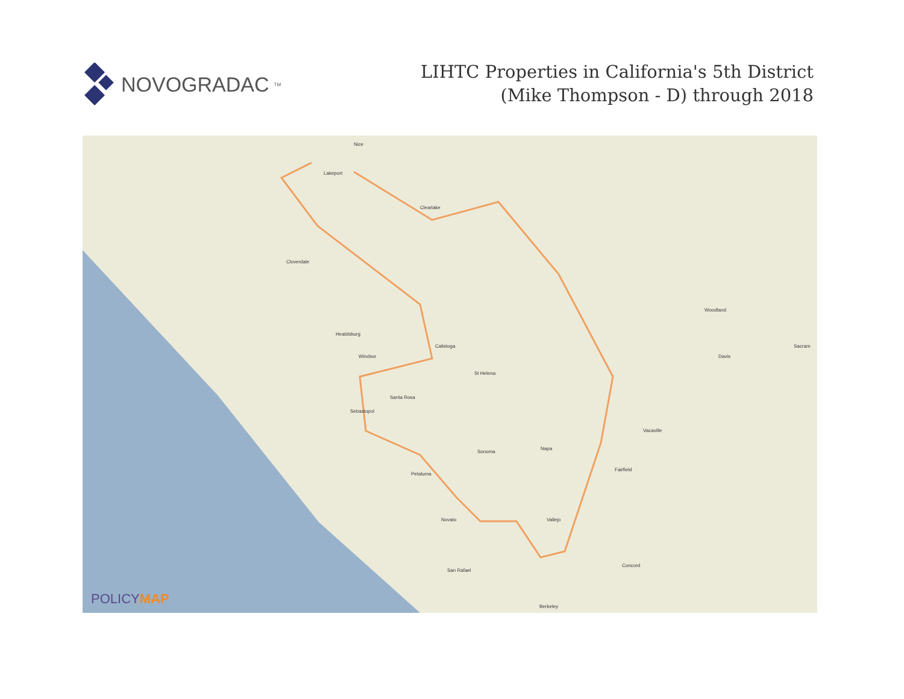NOVOGRADAC<sub>TM</sub>
LIHTC Properties in California's 5th District
(Mike Thompson - D) through 2018
Nice
Lakeport
Clearlake
Cloverdale
Healdsburg
Calistoga
Windsor
Santa Rosa
Sebastopol
St Helena
Napa
Sonoma
Petaluma
Vallejo Novato
San Rafael
Concord
Berkeley
Woodland
Sacram
Davis
Vacaville
Fairfield
POLICYMAP